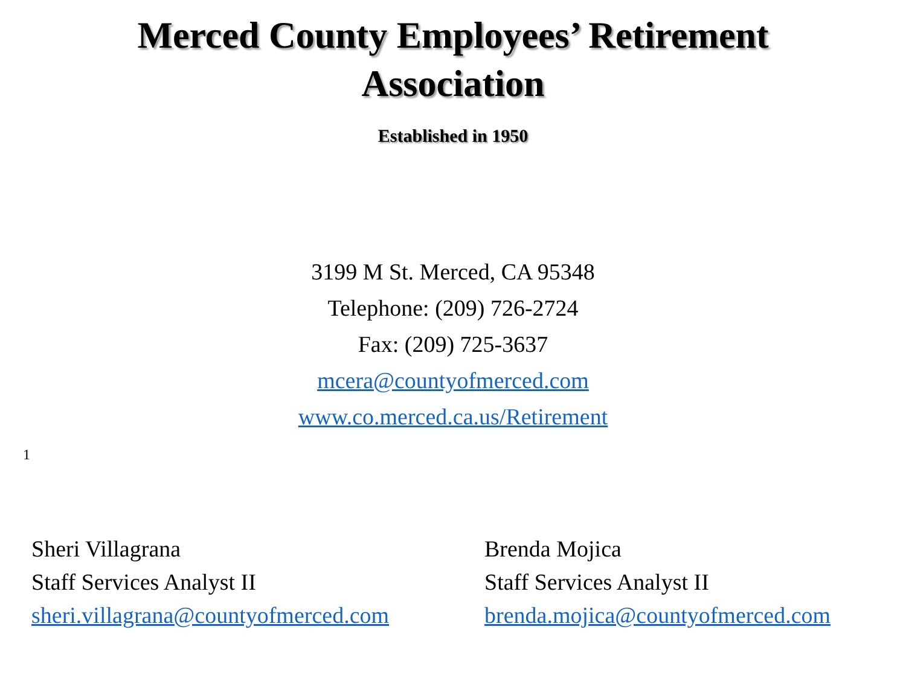Merced County Employees’ Retirement
Association
Established in 1950
3199 M St. Merced, CA 95348
Telephone: (209) 726-2724
Fax: (209) 725-3637
mcera@countyofmerced.com
www.co.merced.ca.us/Retirement
1
Sheri Villagrana
Staff Services Analyst II
sheri.villagrana@countyofmerced.com
Brenda Mojica
Staff Services Analyst II
brenda.mojica@countyofmerced.com